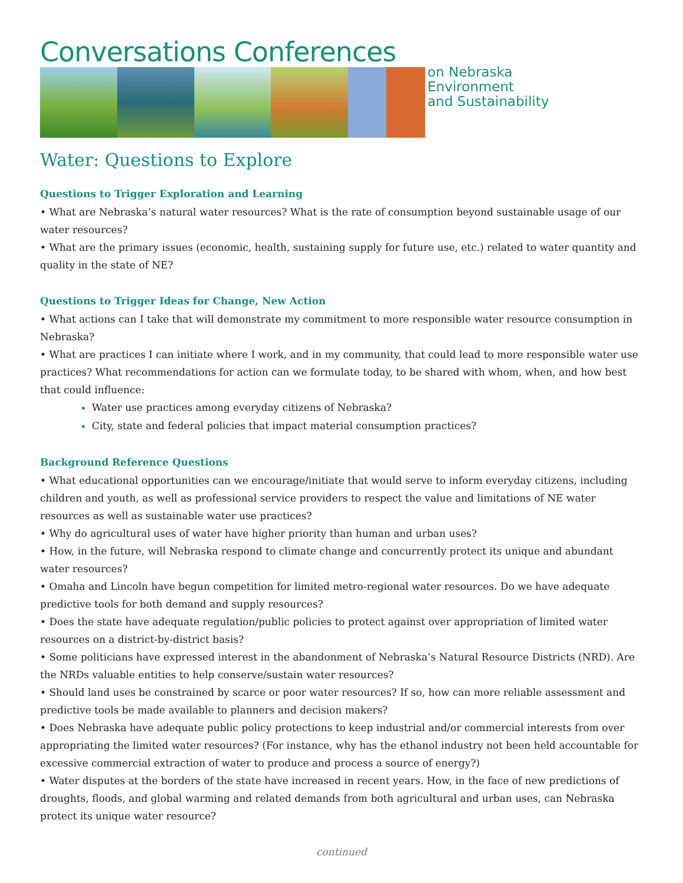Conversations Conferences
on Nebraska
Environment
and Sustainability
Water: Questions to Explore
Questions to Trigger Exploration and Learning
• What are Nebraska’s natural water resources? What is the rate of consumption beyond sustainable usage of our water resources?
• What are the primary issues (economic, health, sustaining supply for future use, etc.) related to water quantity and quality in the state of NE?
Questions to Trigger Ideas for Change, New Action
• What actions can I take that will demonstrate my commitment to more responsible water resource consumption in Nebraska?
• What are practices I can initiate where I work, and in my community, that could lead to more responsible water use practices? What recommendations for action can we formulate today, to be shared with whom, when, and how best that could influence:
Water use practices among everyday citizens of Nebraska?
City, state and federal policies that impact material consumption practices?
Background Reference Questions
• What educational opportunities can we encourage/initiate that would serve to inform everyday citizens, including children and youth, as well as professional service providers to respect the value and limitations of NE water resources as well as sustainable water use practices?
• Why do agricultural uses of water have higher priority than human and urban uses?
• How, in the future, will Nebraska respond to climate change and concurrently protect its unique and abundant water resources?
• Omaha and Lincoln have begun competition for limited metro-regional water resources. Do we have adequate predictive tools for both demand and supply resources?
• Does the state have adequate regulation/public policies to protect against over appropriation of limited water resources on a district-by-district basis?
• Some politicians have expressed interest in the abandonment of Nebraska’s Natural Resource Districts (NRD). Are the NRDs valuable entities to help conserve/sustain water resources?
• Should land uses be constrained by scarce or poor water resources? If so, how can more reliable assessment and predictive tools be made available to planners and decision makers?
• Does Nebraska have adequate public policy protections to keep industrial and/or commercial interests from over appropriating the limited water resources? (For instance, why has the ethanol industry not been held accountable for excessive commercial extraction of water to produce and process a source of energy?)
• Water disputes at the borders of the state have increased in recent years. How, in the face of new predictions of droughts, floods, and global warming and related demands from both agricultural and urban uses, can Nebraska protect its unique water resource?
continued